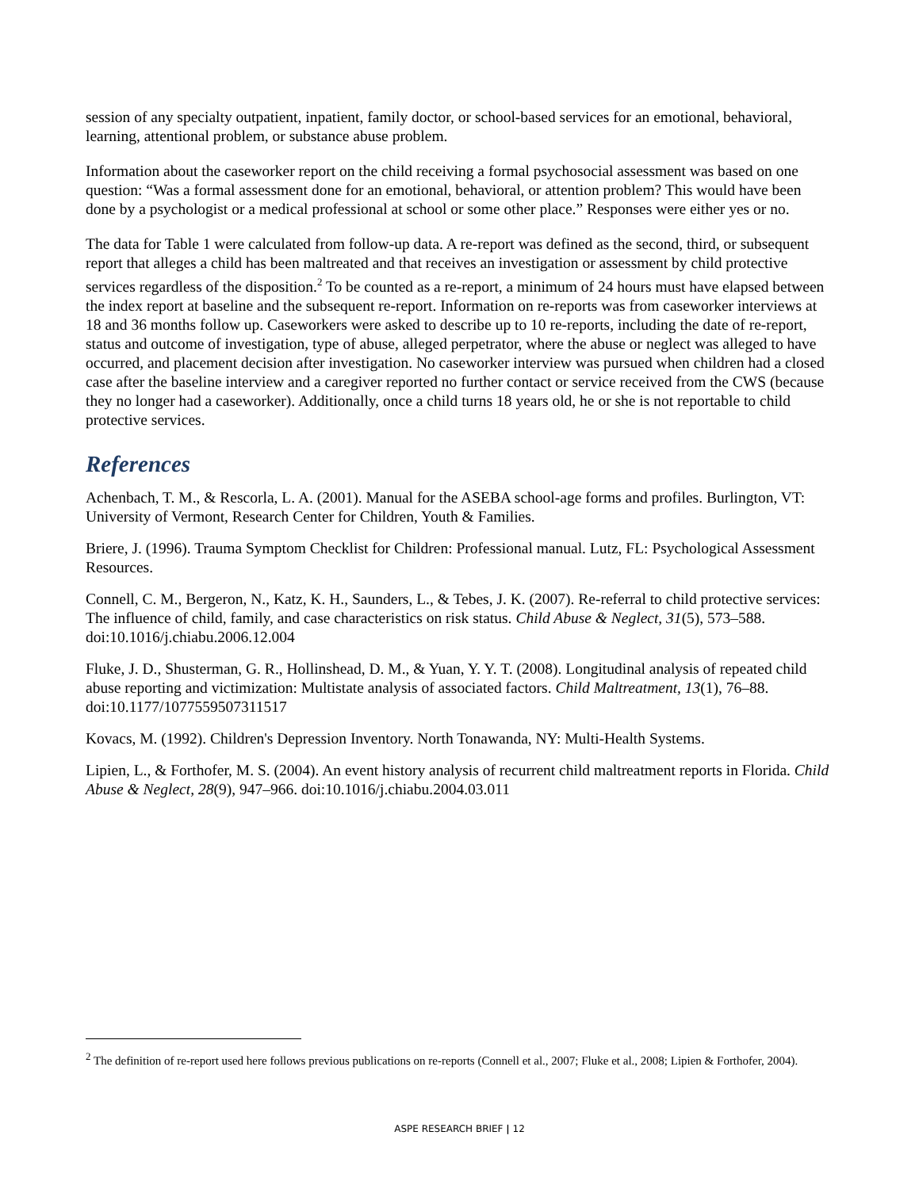session of any specialty outpatient, inpatient, family doctor, or school-based services for an emotional, behavioral, learning, attentional problem, or substance abuse problem.
Information about the caseworker report on the child receiving a formal psychosocial assessment was based on one question: “Was a formal assessment done for an emotional, behavioral, or attention problem? This would have been done by a psychologist or a medical professional at school or some other place.” Responses were either yes or no.
The data for Table 1 were calculated from follow-up data. A re-report was defined as the second, third, or subsequent report that alleges a child has been maltreated and that receives an investigation or assessment by child protective services regardless of the disposition.<sup>2</sup> To be counted as a re-report, a minimum of 24 hours must have elapsed between the index report at baseline and the subsequent re-report. Information on re-reports was from caseworker interviews at 18 and 36 months follow up. Caseworkers were asked to describe up to 10 re-reports, including the date of re-report, status and outcome of investigation, type of abuse, alleged perpetrator, where the abuse or neglect was alleged to have occurred, and placement decision after investigation. No caseworker interview was pursued when children had a closed case after the baseline interview and a caregiver reported no further contact or service received from the CWS (because they no longer had a caseworker). Additionally, once a child turns 18 years old, he or she is not reportable to child protective services.
References
Achenbach, T. M., & Rescorla, L. A. (2001). Manual for the ASEBA school-age forms and profiles. Burlington, VT: University of Vermont, Research Center for Children, Youth & Families.
Briere, J. (1996). Trauma Symptom Checklist for Children: Professional manual. Lutz, FL: Psychological Assessment Resources.
Connell, C. M., Bergeron, N., Katz, K. H., Saunders, L., & Tebes, J. K. (2007). Re-referral to child protective services: The influence of child, family, and case characteristics on risk status. Child Abuse & Neglect, 31(5), 573–588. doi:10.1016/j.chiabu.2006.12.004
Fluke, J. D., Shusterman, G. R., Hollinshead, D. M., & Yuan, Y. Y. T. (2008). Longitudinal analysis of repeated child abuse reporting and victimization: Multistate analysis of associated factors. Child Maltreatment, 13(1), 76–88. doi:10.1177/1077559507311517
Kovacs, M. (1992). Children's Depression Inventory. North Tonawanda, NY: Multi-Health Systems.
Lipien, L., & Forthofer, M. S. (2004). An event history analysis of recurrent child maltreatment reports in Florida. Child Abuse & Neglect, 28(9), 947–966. doi:10.1016/j.chiabu.2004.03.011
<sup>2</sup> The definition of re-report used here follows previous publications on re-reports (Connell et al., 2007; Fluke et al., 2008; Lipien & Forthofer, 2004).
ASPE RESEARCH BRIEF | 12